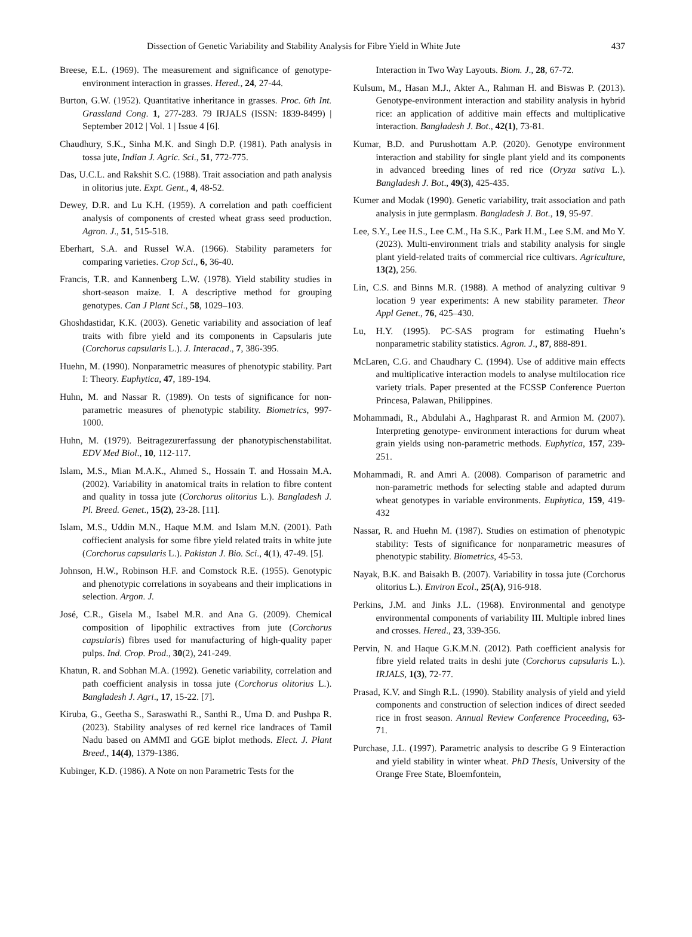Dissection of Genetic Variability and Stability Analysis for Fibre Yield in White Jute 437
Breese, E.L. (1969). The measurement and significance of genotype-environment interaction in grasses. Hered., 24, 27-44.
Burton, G.W. (1952). Quantitative inheritance in grasses. Proc. 6th Int. Grassland Cong. 1, 277-283. 79 IRJALS (ISSN: 1839-8499) | September 2012 | Vol. 1 | Issue 4 [6].
Chaudhury, S.K., Sinha M.K. and Singh D.P. (1981). Path analysis in tossa jute, Indian J. Agric. Sci., 51, 772-775.
Das, U.C.L. and Rakshit S.C. (1988). Trait association and path analysis in olitorius jute. Expt. Gent., 4, 48-52.
Dewey, D.R. and Lu K.H. (1959). A correlation and path coefficient analysis of components of crested wheat grass seed production. Agron. J., 51, 515-518.
Eberhart, S.A. and Russel W.A. (1966). Stability parameters for comparing varieties. Crop Sci., 6, 36-40.
Francis, T.R. and Kannenberg L.W. (1978). Yield stability studies in short-season maize. I. A descriptive method for grouping genotypes. Can J Plant Sci., 58, 1029–103.
Ghoshdastidar, K.K. (2003). Genetic variability and association of leaf traits with fibre yield and its components in Capsularis jute (Corchorus capsularis L.). J. Interacad., 7, 386-395.
Huehn, M. (1990). Nonparametric measures of phenotypic stability. Part I: Theory. Euphytica, 47, 189-194.
Huhn, M. and Nassar R. (1989). On tests of significance for non- parametric measures of phenotypic stability. Biometrics, 997-1000.
Huhn, M. (1979). Beitragezurerfassung der phanotypischenstabilitat. EDV Med Biol., 10, 112-117.
Islam, M.S., Mian M.A.K., Ahmed S., Hossain T. and Hossain M.A. (2002). Variability in anatomical traits in relation to fibre content and quality in tossa jute (Corchorus olitorius L.). Bangladesh J. Pl. Breed. Genet., 15(2), 23-28. [11].
Islam, M.S., Uddin M.N., Haque M.M. and Islam M.N. (2001). Path coffiecient analysis for some fibre yield related traits in white jute (Corchorus capsularis L.). Pakistan J. Bio. Sci., 4(1), 47-49. [5].
Johnson, H.W., Robinson H.F. and Comstock R.E. (1955). Genotypic and phenotypic correlations in soyabeans and their implications in selection. Argon. J.
José, C.R., Gisela M., Isabel M.R. and Ana G. (2009). Chemical composition of lipophilic extractives from jute (Corchorus capsularis) fibres used for manufacturing of high-quality paper pulps. Ind. Crop. Prod., 30(2), 241-249.
Khatun, R. and Sobhan M.A. (1992). Genetic variability, correlation and path coefficient analysis in tossa jute (Corchorus olitorius L.). Bangladesh J. Agri., 17, 15-22. [7].
Kiruba, G., Geetha S., Saraswathi R., Santhi R., Uma D. and Pushpa R. (2023). Stability analyses of red kernel rice landraces of Tamil Nadu based on AMMI and GGE biplot methods. Elect. J. Plant Breed., 14(4), 1379-1386.
Kubinger, K.D. (1986). A Note on non Parametric Tests for the
Interaction in Two Way Layouts. Biom. J., 28, 67-72.
Kulsum, M., Hasan M.J., Akter A., Rahman H. and Biswas P. (2013). Genotype-environment interaction and stability analysis in hybrid rice: an application of additive main effects and multiplicative interaction. Bangladesh J. Bot., 42(1), 73-81.
Kumar, B.D. and Purushottam A.P. (2020). Genotype environment interaction and stability for single plant yield and its components in advanced breeding lines of red rice (Oryza sativa L.). Bangladesh J. Bot., 49(3), 425-435.
Kumer and Modak (1990). Genetic variability, trait association and path analysis in jute germplasm. Bangladesh J. Bot., 19, 95-97.
Lee, S.Y., Lee H.S., Lee C.M., Ha S.K., Park H.M., Lee S.M. and Mo Y. (2023). Multi-environment trials and stability analysis for single plant yield-related traits of commercial rice cultivars. Agriculture, 13(2), 256.
Lin, C.S. and Binns M.R. (1988). A method of analyzing cultivar 9 location 9 year experiments: A new stability parameter. Theor Appl Genet., 76, 425–430.
Lu, H.Y. (1995). PC-SAS program for estimating Huehn’s nonparametric stability statistics. Agron. J., 87, 888-891.
McLaren, C.G. and Chaudhary C. (1994). Use of additive main effects and multiplicative interaction models to analyse multilocation rice variety trials. Paper presented at the FCSSP Conference Puerton Princesa, Palawan, Philippines.
Mohammadi, R., Abdulahi A., Haghparast R. and Armion M. (2007). Interpreting genotype- environment interactions for durum wheat grain yields using non-parametric methods. Euphytica, 157, 239- 251.
Mohammadi, R. and Amri A. (2008). Comparison of parametric and non-parametric methods for selecting stable and adapted durum wheat genotypes in variable environments. Euphytica, 159, 419- 432
Nassar, R. and Huehn M. (1987). Studies on estimation of phenotypic stability: Tests of significance for nonparametric measures of phenotypic stability. Biometrics, 45-53.
Nayak, B.K. and Baisakh B. (2007). Variability in tossa jute (Corchorus olitorius L.). Environ Ecol., 25(A), 916-918.
Perkins, J.M. and Jinks J.L. (1968). Environmental and genotype environmental components of variability III. Multiple inbred lines and crosses. Hered., 23, 339-356.
Pervin, N. and Haque G.K.M.N. (2012). Path coefficient analysis for fibre yield related traits in deshi jute (Corchorus capsularis L.). IRJALS, 1(3), 72-77.
Prasad, K.V. and Singh R.L. (1990). Stability analysis of yield and yield components and construction of selection indices of direct seeded rice in frost season. Annual Review Conference Proceeding, 63-71.
Purchase, J.L. (1997). Parametric analysis to describe G 9 Einteraction and yield stability in winter wheat. PhD Thesis, University of the Orange Free State, Bloemfontein,